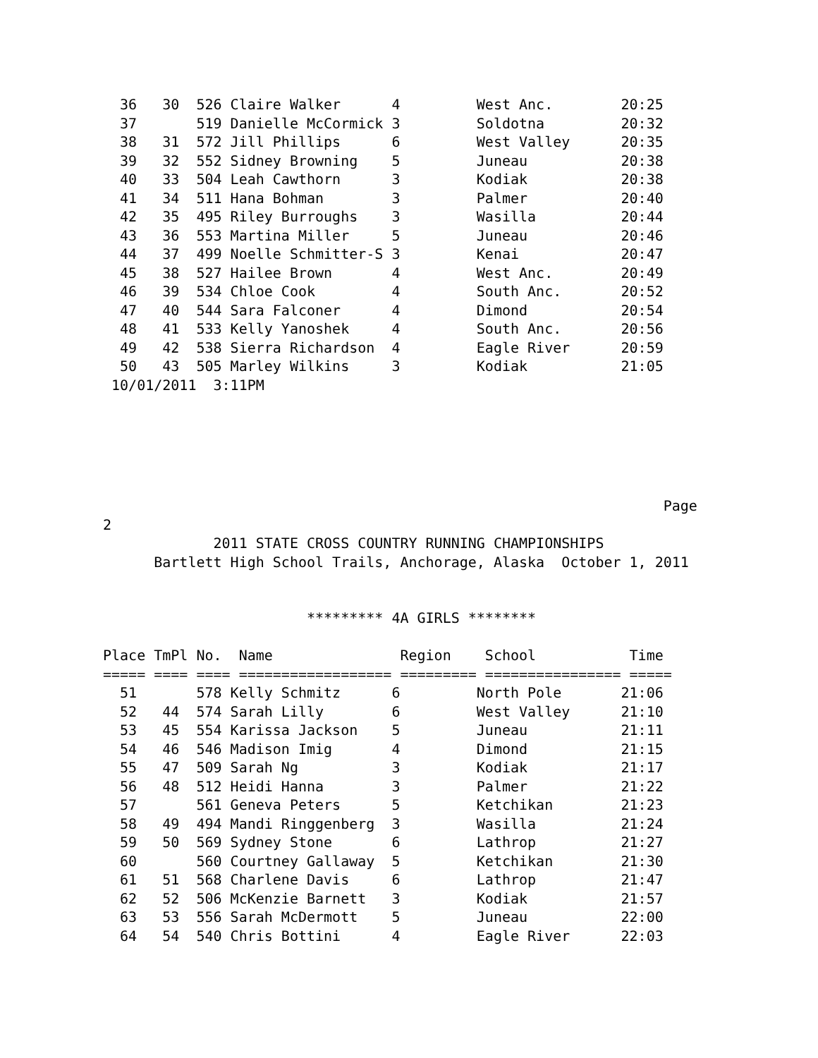36   30  526 Claire Walker      4         West Anc.        20:25
  37       519 Danielle McCormick 3         Soldotna         20:32
  38   31  572 Jill Phillips      6         West Valley      20:35
  39   32  552 Sidney Browning    5         Juneau           20:38
  40   33  504 Leah Cawthorn      3         Kodiak           20:38
  41   34  511 Hana Bohman        3         Palmer           20:40
  42   35  495 Riley Burroughs    3         Wasilla          20:44
  43   36  553 Martina Miller     5         Juneau           20:46
  44   37  499 Noelle Schmitter-S 3         Kenai            20:47
  45   38  527 Hailee Brown       4         West Anc.        20:49
  46   39  534 Chloe Cook         4         South Anc.       20:52
  47   40  544 Sara Falconer      4         Dimond           20:54
  48   41  533 Kelly Yanoshek     4         South Anc.       20:56
  49   42  538 Sierra Richardson  4         Eagle River      20:59
  50   43  505 Marley Wilkins     3         Kodiak           21:05
 10/01/2011  3:11PM
                                                                  Page
2
             2011 STATE CROSS COUNTRY RUNNING CHAMPIONSHIPS
      Bartlett High School Trails, Anchorage, Alaska  October 1, 2011


                        ********* 4A GIRLS ********

Place TmPl No.  Name               Region    School           Time
===== ==== ==== ================== ========= ================ =====
  51       578 Kelly Schmitz      6         North Pole       21:06
  52   44  574 Sarah Lilly        6         West Valley      21:10
  53   45  554 Karissa Jackson    5         Juneau           21:11
  54   46  546 Madison Imig       4         Dimond           21:15
  55   47  509 Sarah Ng           3         Kodiak           21:17
  56   48  512 Heidi Hanna        3         Palmer           21:22
  57       561 Geneva Peters      5         Ketchikan        21:23
  58   49  494 Mandi Ringgenberg  3         Wasilla          21:24
  59   50  569 Sydney Stone       6         Lathrop          21:27
  60       560 Courtney Gallaway  5         Ketchikan        21:30
  61   51  568 Charlene Davis     6         Lathrop          21:47
  62   52  506 McKenzie Barnett   3         Kodiak           21:57
  63   53  556 Sarah McDermott    5         Juneau           22:00
  64   54  540 Chris Bottini      4         Eagle River      22:03